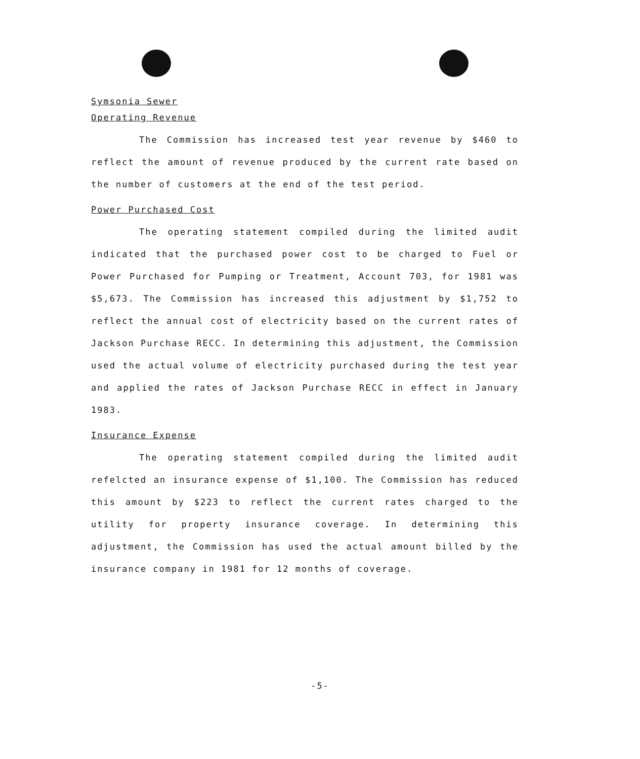Symsonia Sewer
Operating Revenue
The Commission has increased test year revenue by $460 to reflect the amount of revenue produced by the current rate based on the number of customers at the end of the test period.
Power Purchased Cost
The operating statement compiled during the limited audit indicated that the purchased power cost to be charged to Fuel or Power Purchased for Pumping or Treatment, Account 703, for 1981 was $5,673. The Commission has increased this adjustment by $1,752 to reflect the annual cost of electricity based on the current rates of Jackson Purchase RECC. In determining this adjustment, the Commission used the actual volume of electricity purchased during the test year and applied the rates of Jackson Purchase RECC in effect in January 1983.
Insurance Expense
The operating statement compiled during the limited audit refelcted an insurance expense of $1,100. The Commission has reduced this amount by $223 to reflect the current rates charged to the utility for property insurance coverage. In determining this adjustment, the Commission has used the actual amount billed by the insurance company in 1981 for 12 months of coverage.
-5-